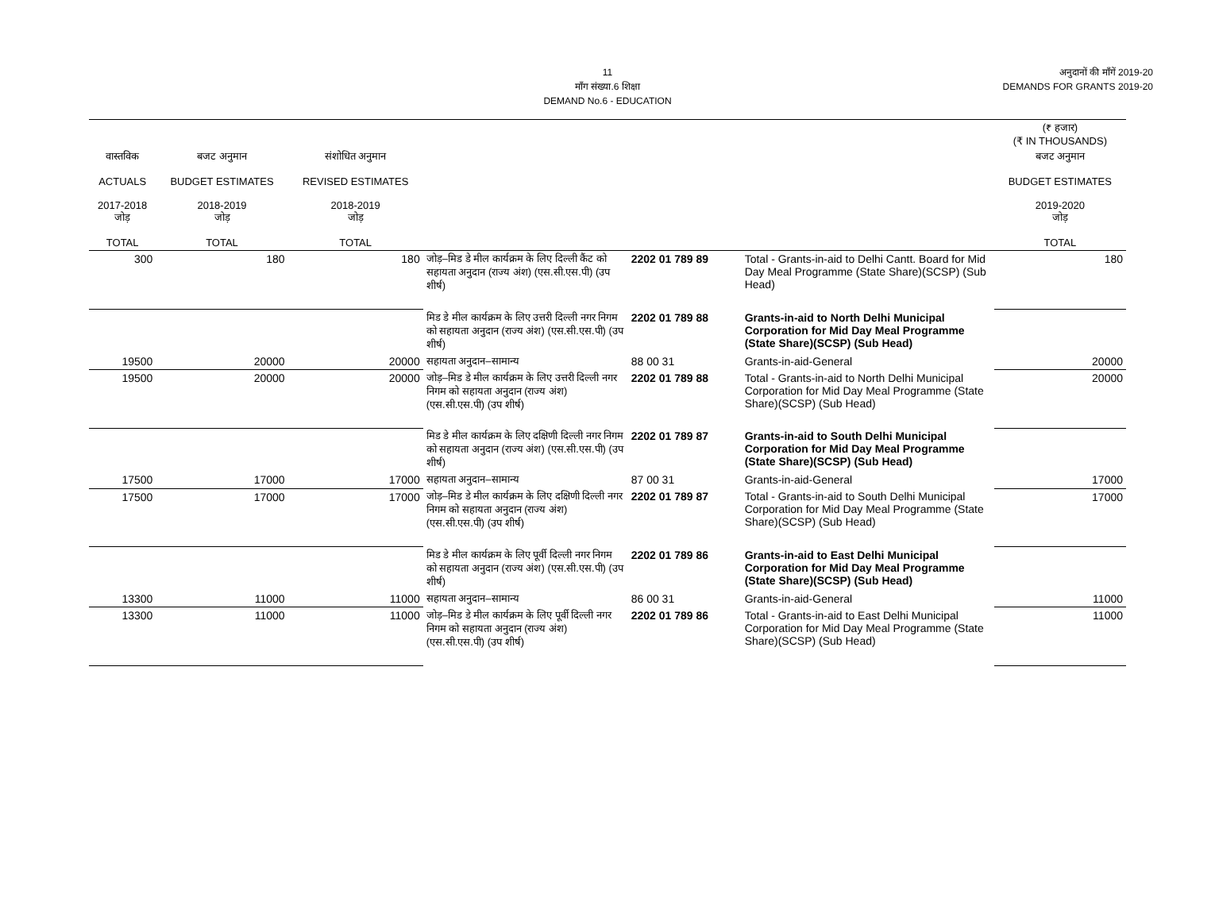11
माँग संख्या.6 शिक्षा
DEMAND No.6 - EDUCATION
अनुदानों की माँगें 2019-20
DEMANDS FOR GRANTS 2019-20
| | | | | | | (₹ हजार) (₹ IN THOUSANDS) |
| --- | --- | --- | --- | --- | --- | --- |
| वास्तविक ACTUALS 2017-2018 जोड़ TOTAL | बजट अनुमान BUDGET ESTIMATES 2018-2019 जोड़ TOTAL | संशोधित अनुमान REVISED ESTIMATES 2018-2019 जोड़ TOTAL | | | | बजट अनुमान BUDGET ESTIMATES 2019-2020 जोड़ TOTAL |
| 300 | 180 | 180 | जोड़–मिड डे मील कार्यक्रम के लिए दिल्ली कैंट को सहायता अनुदान (राज्य अंश) (एस.सी.एस.पी) (उप शीर्ष) | 2202 01 789 89 | Total - Grants-in-aid to Delhi Cantt. Board for Mid Day Meal Programme (State Share)(SCSP) (Sub Head) | 180 |
| | | | मिड डे मील कार्यक्रम के लिए उत्तरी दिल्ली नगर निगम को सहायता अनुदान (राज्य अंश) (एस.सी.एस.पी) (उप शीर्ष) | 2202 01 789 88 | Grants-in-aid to North Delhi Municipal Corporation for Mid Day Meal Programme (State Share)(SCSP) (Sub Head) | |
| 19500 | 20000 | 20000 | सहायता अनुदान–सामान्य | 88 00 31 | Grants-in-aid-General | 20000 |
| 19500 | 20000 | 20000 | जोड़–मिड डे मील कार्यक्रम के लिए उत्तरी दिल्ली नगर निगम को सहायता अनुदान (राज्य अंश) (एस.सी.एस.पी) (उप शीर्ष) | 2202 01 789 88 | Total - Grants-in-aid to North Delhi Municipal Corporation for Mid Day Meal Programme (State Share)(SCSP) (Sub Head) | 20000 |
| | | | मिड डे मील कार्यक्रम के लिए दक्षिणी दिल्ली नगर निगम को सहायता अनुदान (राज्य अंश) (एस.सी.एस.पी) (उप शीर्ष) | 2202 01 789 87 | Grants-in-aid to South Delhi Municipal Corporation for Mid Day Meal Programme (State Share)(SCSP) (Sub Head) | |
| 17500 | 17000 | 17000 | सहायता अनुदान–सामान्य | 87 00 31 | Grants-in-aid-General | 17000 |
| 17500 | 17000 | 17000 | जोड़–मिड डे मील कार्यक्रम के लिए दक्षिणी दिल्ली नगर निगम को सहायता अनुदान (राज्य अंश) (एस.सी.एस.पी) (उप शीर्ष) | 2202 01 789 87 | Total - Grants-in-aid to South Delhi Municipal Corporation for Mid Day Meal Programme (State Share)(SCSP) (Sub Head) | 17000 |
| | | | मिड डे मील कार्यक्रम के लिए पूर्वी दिल्ली नगर निगम को सहायता अनुदान (राज्य अंश) (एस.सी.एस.पी) (उप शीर्ष) | 2202 01 789 86 | Grants-in-aid to East Delhi Municipal Corporation for Mid Day Meal Programme (State Share)(SCSP) (Sub Head) | |
| 13300 | 11000 | 11000 | सहायता अनुदान–सामान्य | 86 00 31 | Grants-in-aid-General | 11000 |
| 13300 | 11000 | 11000 | जोड़–मिड डे मील कार्यक्रम के लिए पूर्वी दिल्ली नगर निगम को सहायता अनुदान (राज्य अंश) (एस.सी.एस.पी) (उप शीर्ष) | 2202 01 789 86 | Total - Grants-in-aid to East Delhi Municipal Corporation for Mid Day Meal Programme (State Share)(SCSP) (Sub Head) | 11000 |